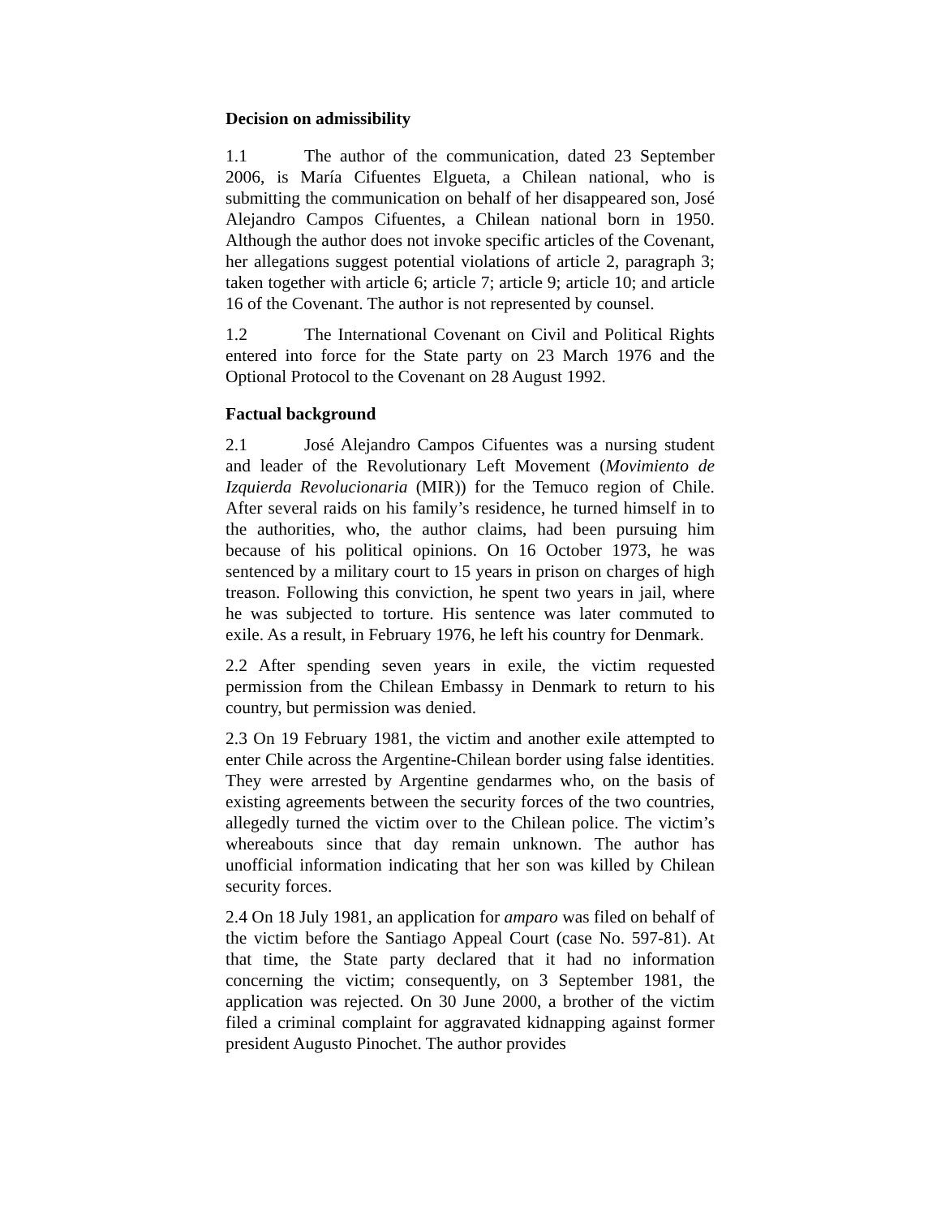Decision on admissibility
1.1 The author of the communication, dated 23 September 2006, is María Cifuentes Elgueta, a Chilean national, who is submitting the communication on behalf of her disappeared son, José Alejandro Campos Cifuentes, a Chilean national born in 1950. Although the author does not invoke specific articles of the Covenant, her allegations suggest potential violations of article 2, paragraph 3; taken together with article 6; article 7; article 9; article 10; and article 16 of the Covenant. The author is not represented by counsel.
1.2 The International Covenant on Civil and Political Rights entered into force for the State party on 23 March 1976 and the Optional Protocol to the Covenant on 28 August 1992.
Factual background
2.1 José Alejandro Campos Cifuentes was a nursing student and leader of the Revolutionary Left Movement (Movimiento de Izquierda Revolucionaria (MIR)) for the Temuco region of Chile. After several raids on his family’s residence, he turned himself in to the authorities, who, the author claims, had been pursuing him because of his political opinions. On 16 October 1973, he was sentenced by a military court to 15 years in prison on charges of high treason. Following this conviction, he spent two years in jail, where he was subjected to torture. His sentence was later commuted to exile. As a result, in February 1976, he left his country for Denmark.
2.2 After spending seven years in exile, the victim requested permission from the Chilean Embassy in Denmark to return to his country, but permission was denied.
2.3 On 19 February 1981, the victim and another exile attempted to enter Chile across the Argentine-Chilean border using false identities. They were arrested by Argentine gendarmes who, on the basis of existing agreements between the security forces of the two countries, allegedly turned the victim over to the Chilean police. The victim’s whereabouts since that day remain unknown. The author has unofficial information indicating that her son was killed by Chilean security forces.
2.4 On 18 July 1981, an application for amparo was filed on behalf of the victim before the Santiago Appeal Court (case No. 597-81). At that time, the State party declared that it had no information concerning the victim; consequently, on 3 September 1981, the application was rejected. On 30 June 2000, a brother of the victim filed a criminal complaint for aggravated kidnapping against former president Augusto Pinochet. The author provides